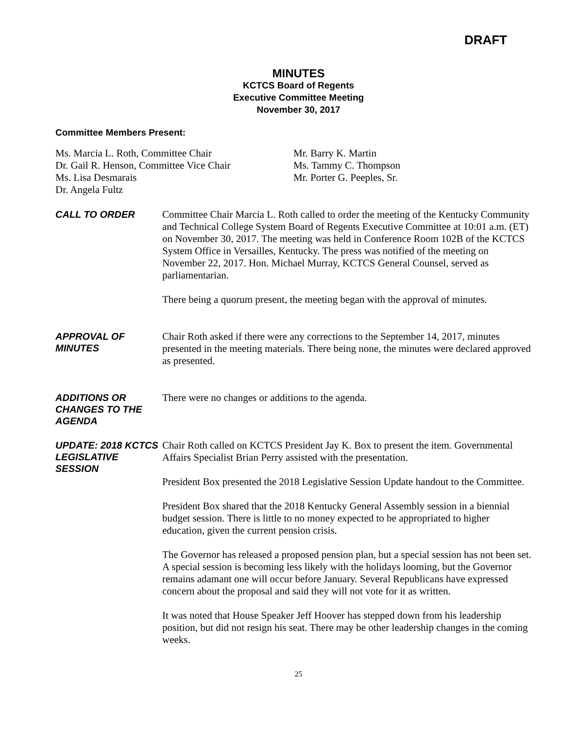DRAFT
MINUTES
KCTCS Board of Regents
Executive Committee Meeting
November 30, 2017
Committee Members Present:
Ms. Marcia L. Roth, Committee Chair
Dr. Gail R. Henson, Committee Vice Chair
Ms. Lisa Desmarais
Dr. Angela Fultz
Mr. Barry K. Martin
Ms. Tammy C. Thompson
Mr. Porter G. Peeples, Sr.
CALL TO ORDER
Committee Chair Marcia L. Roth called to order the meeting of the Kentucky Community and Technical College System Board of Regents Executive Committee at 10:01 a.m. (ET) on November 30, 2017. The meeting was held in Conference Room 102B of the KCTCS System Office in Versailles, Kentucky. The press was notified of the meeting on November 22, 2017. Hon. Michael Murray, KCTCS General Counsel, served as parliamentarian.
There being a quorum present, the meeting began with the approval of minutes.
APPROVAL OF MINUTES
Chair Roth asked if there were any corrections to the September 14, 2017, minutes presented in the meeting materials. There being none, the minutes were declared approved as presented.
ADDITIONS OR CHANGES TO THE AGENDA
There were no changes or additions to the agenda.
UPDATE: 2018 KCTCS LEGISLATIVE SESSION
Chair Roth called on KCTCS President Jay K. Box to present the item. Governmental Affairs Specialist Brian Perry assisted with the presentation.
President Box presented the 2018 Legislative Session Update handout to the Committee.
President Box shared that the 2018 Kentucky General Assembly session in a biennial budget session. There is little to no money expected to be appropriated to higher education, given the current pension crisis.
The Governor has released a proposed pension plan, but a special session has not been set. A special session is becoming less likely with the holidays looming, but the Governor remains adamant one will occur before January. Several Republicans have expressed concern about the proposal and said they will not vote for it as written.
It was noted that House Speaker Jeff Hoover has stepped down from his leadership position, but did not resign his seat. There may be other leadership changes in the coming weeks.
25